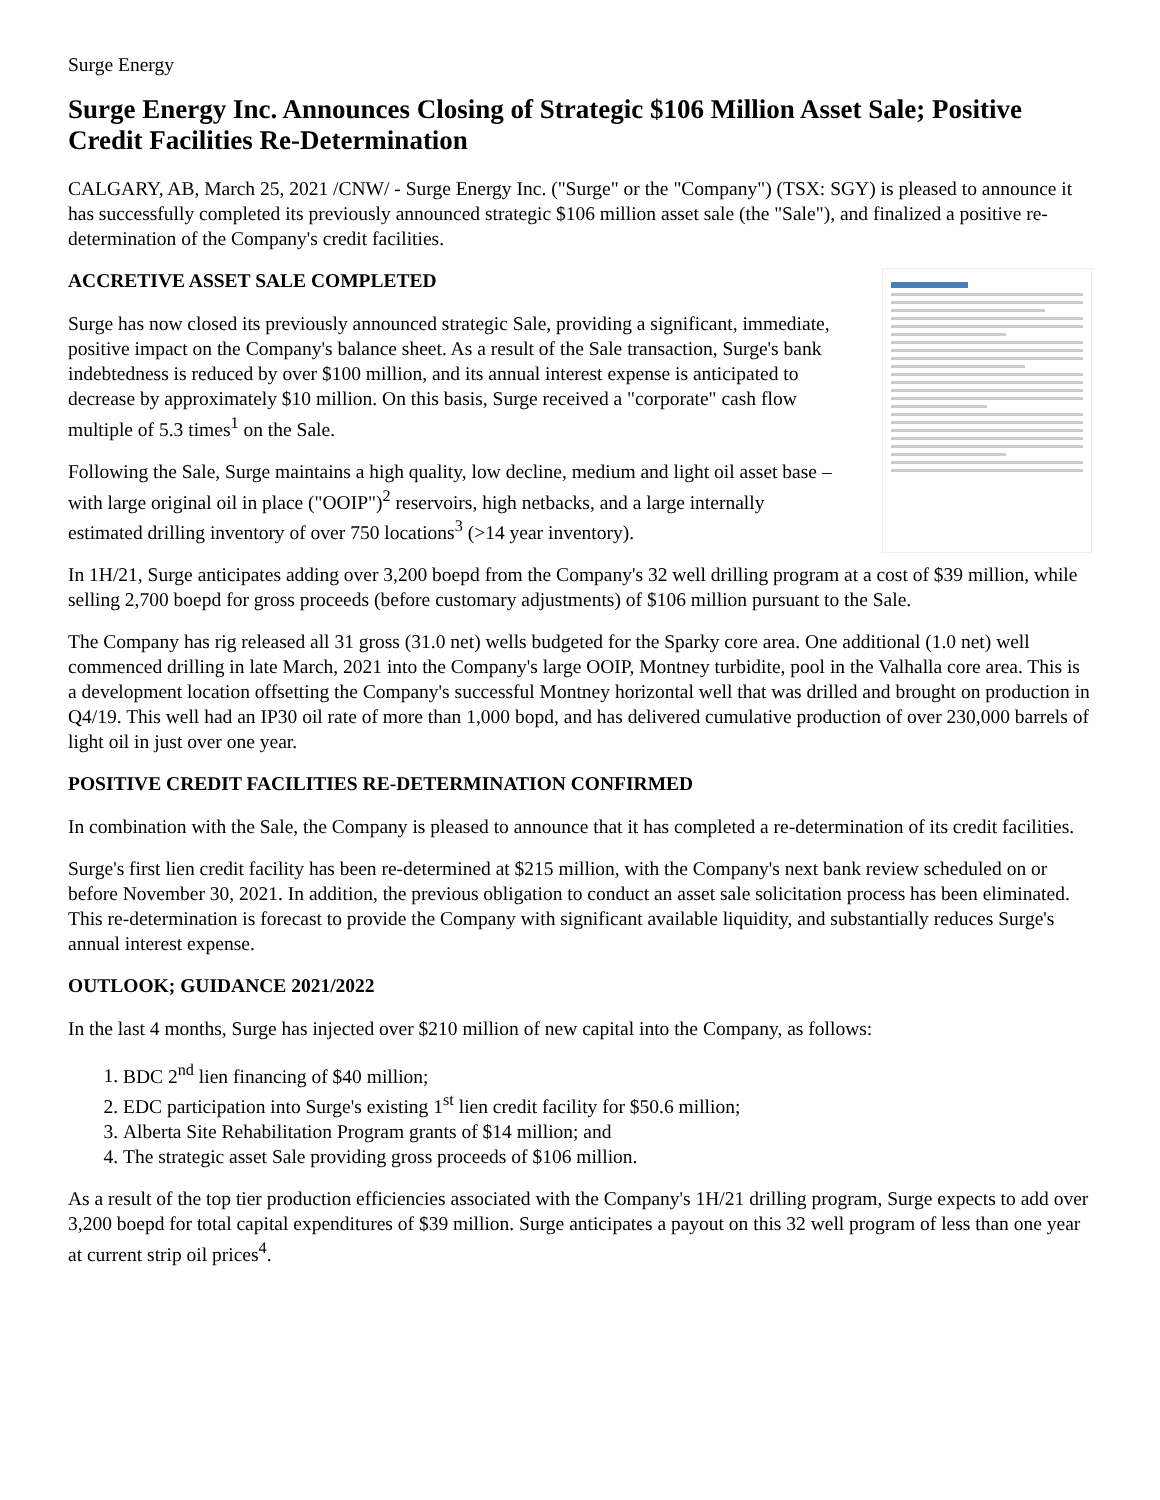Surge Energy
Surge Energy Inc. Announces Closing of Strategic $106 Million Asset Sale; Positive Credit Facilities Re-Determination
CALGARY, AB, March 25, 2021 /CNW/ - Surge Energy Inc. ("Surge" or the "Company") (TSX: SGY) is pleased to announce it has successfully completed its previously announced strategic $106 million asset sale (the "Sale"), and finalized a positive re-determination of the Company's credit facilities.
ACCRETIVE ASSET SALE COMPLETED
Surge has now closed its previously announced strategic Sale, providing a significant, immediate, positive impact on the Company's balance sheet. As a result of the Sale transaction, Surge's bank indebtedness is reduced by over $100 million, and its annual interest expense is anticipated to decrease by approximately $10 million. On this basis, Surge received a "corporate" cash flow multiple of 5.3 times<sup>1</sup> on the Sale.
Following the Sale, Surge maintains a high quality, low decline, medium and light oil asset base – with large original oil in place ("OOIP")<sup>2</sup> reservoirs, high netbacks, and a large internally estimated drilling inventory of over 750 locations<sup>3</sup> (>14 year inventory).
In 1H/21, Surge anticipates adding over 3,200 boepd from the Company's 32 well drilling program at a cost of $39 million, while selling 2,700 boepd for gross proceeds (before customary adjustments) of $106 million pursuant to the Sale.
The Company has rig released all 31 gross (31.0 net) wells budgeted for the Sparky core area. One additional (1.0 net) well commenced drilling in late March, 2021 into the Company's large OOIP, Montney turbidite, pool in the Valhalla core area. This is a development location offsetting the Company's successful Montney horizontal well that was drilled and brought on production in Q4/19. This well had an IP30 oil rate of more than 1,000 bopd, and has delivered cumulative production of over 230,000 barrels of light oil in just over one year.
POSITIVE CREDIT FACILITIES RE-DETERMINATION CONFIRMED
In combination with the Sale, the Company is pleased to announce that it has completed a re-determination of its credit facilities.
Surge's first lien credit facility has been re-determined at $215 million, with the Company's next bank review scheduled on or before November 30, 2021. In addition, the previous obligation to conduct an asset sale solicitation process has been eliminated. This re-determination is forecast to provide the Company with significant available liquidity, and substantially reduces Surge's annual interest expense.
OUTLOOK; GUIDANCE 2021/2022
In the last 4 months, Surge has injected over $210 million of new capital into the Company, as follows:
1. BDC 2<sup>nd</sup> lien financing of $40 million;
2. EDC participation into Surge's existing 1<sup>st</sup> lien credit facility for $50.6 million;
3. Alberta Site Rehabilitation Program grants of $14 million; and
4. The strategic asset Sale providing gross proceeds of $106 million.
As a result of the top tier production efficiencies associated with the Company's 1H/21 drilling program, Surge expects to add over 3,200 boepd for total capital expenditures of $39 million. Surge anticipates a payout on this 32 well program of less than one year at current strip oil prices<sup>4</sup>.